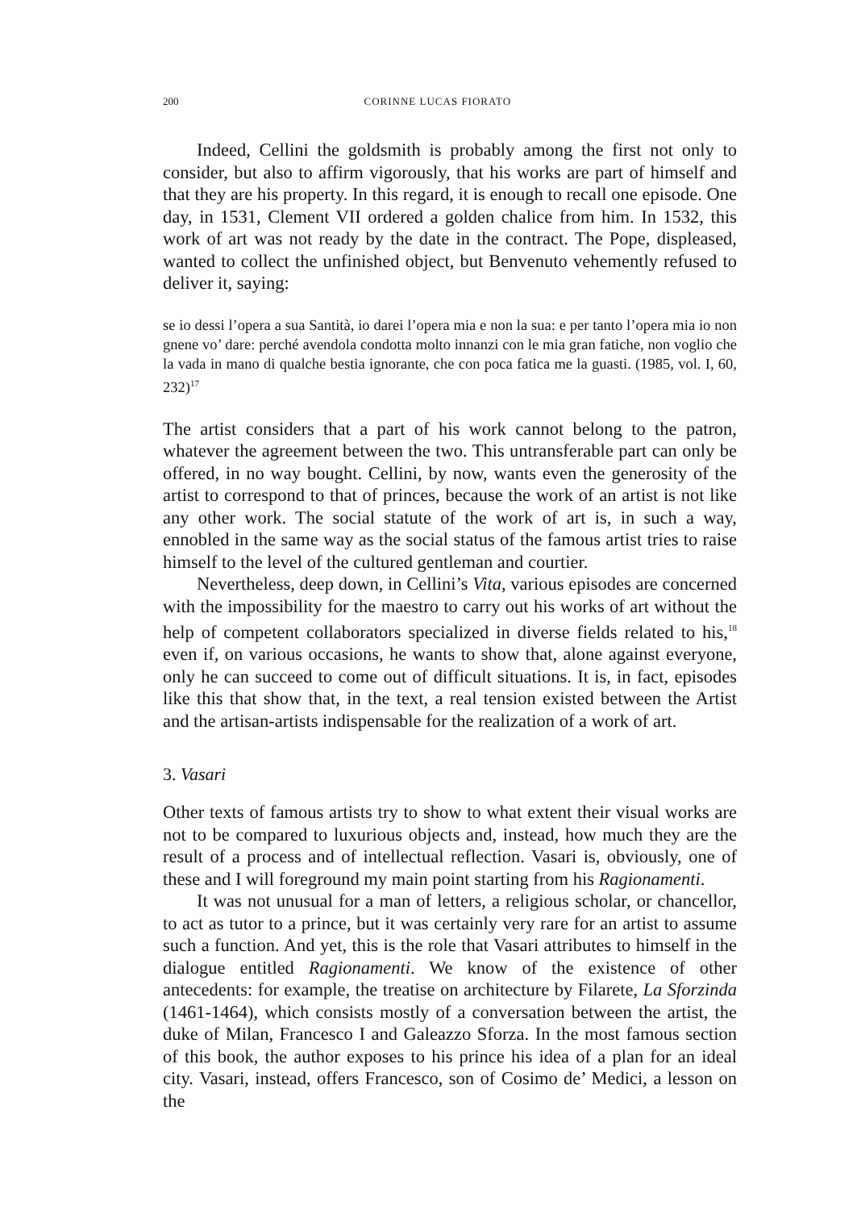200 CORINNE LUCAS FIORATO
Indeed, Cellini the goldsmith is probably among the first not only to consider, but also to affirm vigorously, that his works are part of himself and that they are his property. In this regard, it is enough to recall one episode. One day, in 1531, Clement VII ordered a golden chalice from him. In 1532, this work of art was not ready by the date in the contract. The Pope, displeased, wanted to collect the unfinished object, but Benvenuto vehemently refused to deliver it, saying:
se io dessi l’opera a sua Santità, io darei l’opera mia e non la sua: e per tanto l’opera mia io non gnene vo’ dare: perché avendola condotta molto innanzi con le mia gran fatiche, non voglio che la vada in mano di qualche bestia ignorante, che con poca fatica me la guasti. (1985, vol. I, 60, 232)<sup>17</sup>
The artist considers that a part of his work cannot belong to the patron, whatever the agreement between the two. This untransferable part can only be offered, in no way bought. Cellini, by now, wants even the generosity of the artist to correspond to that of princes, because the work of an artist is not like any other work. The social statute of the work of art is, in such a way, ennobled in the same way as the social status of the famous artist tries to raise himself to the level of the cultured gentleman and courtier.
Nevertheless, deep down, in Cellini’s Vita, various episodes are concerned with the impossibility for the maestro to carry out his works of art without the help of competent collaborators specialized in diverse fields related to his,<sup>18</sup> even if, on various occasions, he wants to show that, alone against everyone, only he can succeed to come out of difficult situations. It is, in fact, episodes like this that show that, in the text, a real tension existed between the Artist and the artisan-artists indispensable for the realization of a work of art.
3. Vasari
Other texts of famous artists try to show to what extent their visual works are not to be compared to luxurious objects and, instead, how much they are the result of a process and of intellectual reflection. Vasari is, obviously, one of these and I will foreground my main point starting from his Ragionamenti.
It was not unusual for a man of letters, a religious scholar, or chancellor, to act as tutor to a prince, but it was certainly very rare for an artist to assume such a function. And yet, this is the role that Vasari attributes to himself in the dialogue entitled Ragionamenti. We know of the existence of other antecedents: for example, the treatise on architecture by Filarete, La Sforzinda (1461-1464), which consists mostly of a conversation between the artist, the duke of Milan, Francesco I and Galeazzo Sforza. In the most famous section of this book, the author exposes to his prince his idea of a plan for an ideal city. Vasari, instead, offers Francesco, son of Cosimo de’ Medici, a lesson on the